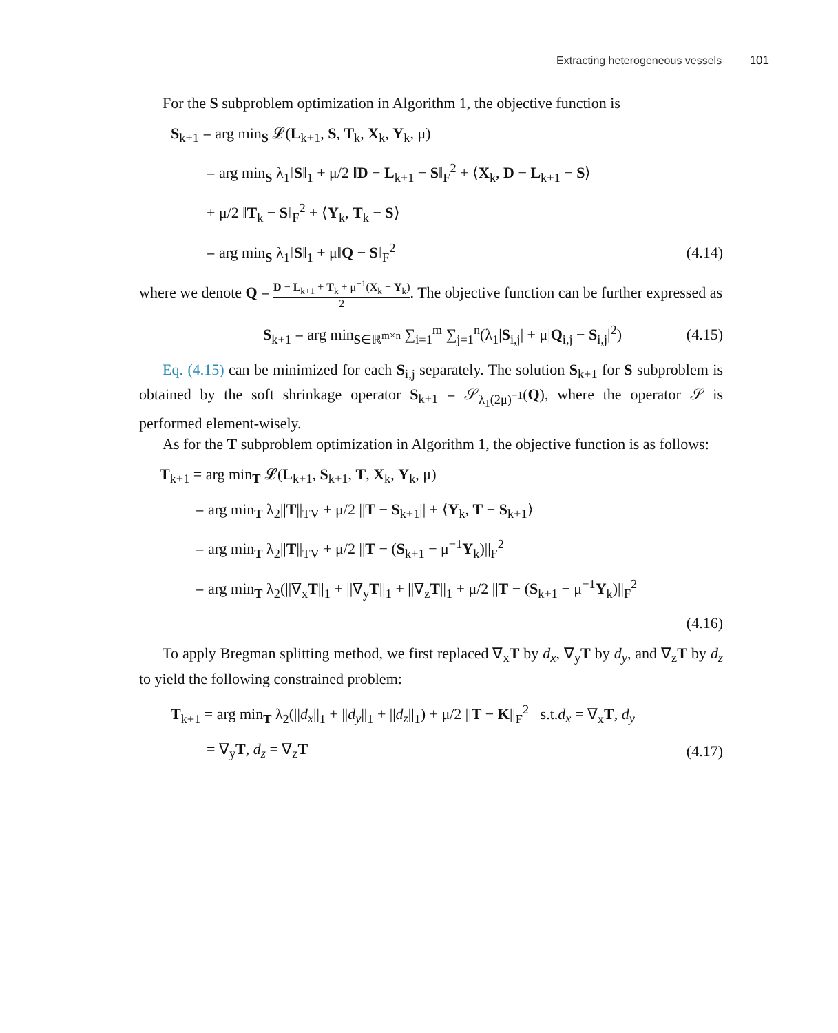Extracting heterogeneous vessels 101
For the S subproblem optimization in Algorithm 1, the objective function is
S<sub>k+1</sub> = arg min<sub>S</sub> 𝓛(L<sub>k+1</sub>, S, T<sub>k</sub>, X<sub>k</sub>, Y<sub>k</sub>, μ)
= arg min<sub>S</sub> λ<sub>1</sub>‖S‖<sub>1</sub> + μ/2 ‖D − L<sub>k+1</sub> − S‖<sub>F</sub><sup>2</sup> + ⟨X<sub>k</sub>, D − L<sub>k+1</sub> − S⟩
+ μ/2 ‖T<sub>k</sub> − S‖<sub>F</sub><sup>2</sup> + ⟨Y<sub>k</sub>, T<sub>k</sub> − S⟩
= arg min<sub>S</sub> λ<sub>1</sub>‖S‖<sub>1</sub> + μ‖Q − S‖<sub>F</sub><sup>2</sup> (4.14)
where we denote Q = D − L<sub>k+1</sub> + T<sub>k</sub> + μ<sup>−1</sup>(X<sub>k</sub> + Y<sub>k</sub>) 2. The objective function can be further expressed as
S<sub>k+1</sub> = arg min<sub>S∈ℝ<sup>m×n</sup></sub> ∑<sub>i=1</sub><sup>m</sup> ∑<sub>j=1</sub><sup>n</sup>(λ<sub>1</sub>|S<sub>i,j</sub>| + μ|Q<sub>i,j</sub> − S<sub>i,j</sub>|<sup>2</sup>) (4.15)
Eq. (4.15) can be minimized for each S<sub>i,j</sub> separately. The solution S<sub>k+1</sub> for S subproblem is obtained by the soft shrinkage operator S<sub>k+1</sub> = 𝒮<sub>λ<sub>1</sub>(2μ)<sup>−1</sup></sub>(Q), where the operator 𝒮 is performed element-wisely.
As for the T subproblem optimization in Algorithm 1, the objective function is as follows:
T<sub>k+1</sub> = arg min<sub>T</sub> 𝓛(L<sub>k+1</sub>, S<sub>k+1</sub>, T, X<sub>k</sub>, Y<sub>k</sub>, μ)
= arg min<sub>T</sub> λ<sub>2</sub>||T||<sub>TV</sub> + μ/2 ||T − S<sub>k+1</sub>|| + ⟨Y<sub>k</sub>, T − S<sub>k+1</sub>⟩
= arg min<sub>T</sub> λ<sub>2</sub>||T||<sub>TV</sub> + μ/2 ||T − (S<sub>k+1</sub> − μ<sup>−1</sup>Y<sub>k</sub>)||<sub>F</sub><sup>2</sup>
= arg min<sub>T</sub> λ<sub>2</sub>(||∇<sub>x</sub>T||<sub>1</sub> + ||∇<sub>y</sub>T||<sub>1</sub> + ||∇<sub>z</sub>T||<sub>1</sub> + μ/2 ||T − (S<sub>k+1</sub> − μ<sup>−1</sup>Y<sub>k</sub>)||<sub>F</sub><sup>2</sup>
(4.16)
To apply Bregman splitting method, we first replaced ∇<sub>x</sub>T by d<sub>x</sub>, ∇<sub>y</sub>T by d<sub>y</sub>, and ∇<sub>z</sub>T by d<sub>z</sub> to yield the following constrained problem:
T<sub>k+1</sub> = arg min<sub>T</sub> λ<sub>2</sub>(||d<sub>x</sub>||<sub>1</sub> + ||d<sub>y</sub>||<sub>1</sub> + ||d<sub>z</sub>||<sub>1</sub>) + μ/2 ||T − K||<sub>F</sub><sup>2</sup> s.t.d<sub>x</sub> = ∇<sub>x</sub>T, d<sub>y</sub>
= ∇<sub>y</sub>T, d<sub>z</sub> = ∇<sub>z</sub>T (4.17)